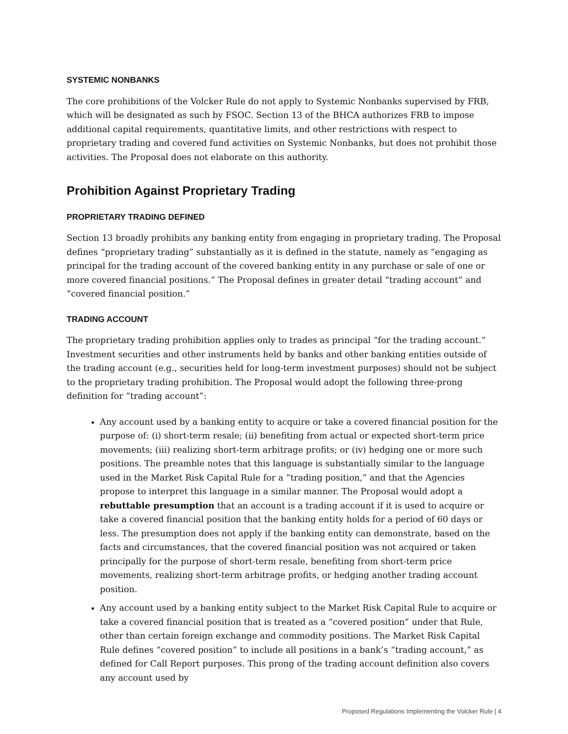SYSTEMIC NONBANKS
The core prohibitions of the Volcker Rule do not apply to Systemic Nonbanks supervised by FRB, which will be designated as such by FSOC. Section 13 of the BHCA authorizes FRB to impose additional capital requirements, quantitative limits, and other restrictions with respect to proprietary trading and covered fund activities on Systemic Nonbanks, but does not prohibit those activities. The Proposal does not elaborate on this authority.
Prohibition Against Proprietary Trading
PROPRIETARY TRADING DEFINED
Section 13 broadly prohibits any banking entity from engaging in proprietary trading. The Proposal defines “proprietary trading” substantially as it is defined in the statute, namely as “engaging as principal for the trading account of the covered banking entity in any purchase or sale of one or more covered financial positions.” The Proposal defines in greater detail “trading account” and “covered financial position.”
TRADING ACCOUNT
The proprietary trading prohibition applies only to trades as principal “for the trading account.” Investment securities and other instruments held by banks and other banking entities outside of the trading account (e.g., securities held for long-term investment purposes) should not be subject to the proprietary trading prohibition. The Proposal would adopt the following three-prong definition for “trading account”:
Any account used by a banking entity to acquire or take a covered financial position for the purpose of: (i) short-term resale; (ii) benefiting from actual or expected short-term price movements; (iii) realizing short-term arbitrage profits; or (iv) hedging one or more such positions. The preamble notes that this language is substantially similar to the language used in the Market Risk Capital Rule for a “trading position,” and that the Agencies propose to interpret this language in a similar manner. The Proposal would adopt a rebuttable presumption that an account is a trading account if it is used to acquire or take a covered financial position that the banking entity holds for a period of 60 days or less. The presumption does not apply if the banking entity can demonstrate, based on the facts and circumstances, that the covered financial position was not acquired or taken principally for the purpose of short-term resale, benefiting from short-term price movements, realizing short-term arbitrage profits, or hedging another trading account position.
Any account used by a banking entity subject to the Market Risk Capital Rule to acquire or take a covered financial position that is treated as a “covered position” under that Rule, other than certain foreign exchange and commodity positions. The Market Risk Capital Rule defines “covered position” to include all positions in a bank’s “trading account,” as defined for Call Report purposes. This prong of the trading account definition also covers any account used by
Proposed Regulations Implementing the Volcker Rule | 4